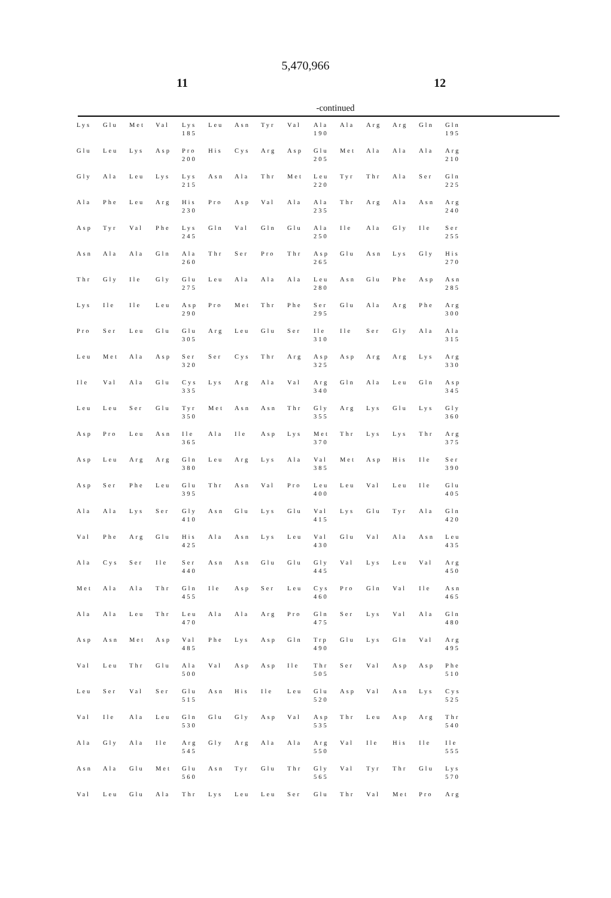5,470,966
11 12
-continued
| Lys | Glu | Met | Val | Lys | Leu | Asn | Tyr | Val | Ala | Ala | Arg | Arg | Gln | Gln |
| | | | | 185 | | | | | 190 | | | | | 195 |
| Glu | Leu | Lys | Asp | Pro | His | Cys | Arg | Asp | Glu | Met | Ala | Ala | Ala | Arg |
| | | | | 200 | | | | | 205 | | | | | 210 |
| Gly | Ala | Leu | Lys | Lys | Asn | Ala | Thr | Met | Leu | Tyr | Thr | Ala | Ser | Gln |
| | | | | 215 | | | | | 220 | | | | | 225 |
| Ala | Phe | Leu | Arg | His | Pro | Asp | Val | Ala | Ala | Thr | Arg | Ala | Asn | Arg |
| | | | | 230 | | | | | 235 | | | | | 240 |
| Asp | Tyr | Val | Phe | Lys | Gln | Val | Gln | Glu | Ala | Ile | Ala | Gly | Ile | Ser |
| | | | | 245 | | | | | 250 | | | | | 255 |
| Asn | Ala | Ala | Gln | Ala | Thr | Ser | Pro | Thr | Asp | Glu | Asn | Lys | Gly | His |
| | | | | 260 | | | | | 265 | | | | | 270 |
| Thr | Gly | Ile | Gly | Glu | Leu | Ala | Ala | Ala | Leu | Asn | Glu | Phe | Asp | Asn |
| | | | | 275 | | | | | 280 | | | | | 285 |
| Lys | Ile | Ile | Leu | Asp | Pro | Met | Thr | Phe | Ser | Glu | Ala | Arg | Phe | Arg |
| | | | | 290 | | | | | 295 | | | | | 300 |
| Pro | Ser | Leu | Glu | Glu | Arg | Leu | Glu | Ser | Ile | Ile | Ser | Gly | Ala | Ala |
| | | | | 305 | | | | | 310 | | | | | 315 |
| Leu | Met | Ala | Asp | Ser | Ser | Cys | Thr | Arg | Asp | Asp | Arg | Arg | Lys | Arg |
| | | | | 320 | | | | | 325 | | | | | 330 |
| Ile | Val | Ala | Glu | Cys | Lys | Arg | Ala | Val | Arg | Gln | Ala | Leu | Gln | Asp |
| | | | | 335 | | | | | 340 | | | | | 345 |
| Leu | Leu | Ser | Glu | Tyr | Met | Asn | Asn | Thr | Gly | Arg | Lys | Glu | Lys | Gly |
| | | | | 350 | | | | | 355 | | | | | 360 |
| Asp | Pro | Leu | Asn | Ile | Ala | Ile | Asp | Lys | Met | Thr | Lys | Lys | Thr | Arg |
| | | | | 365 | | | | | 370 | | | | | 375 |
| Asp | Leu | Arg | Arg | Gln | Leu | Arg | Lys | Ala | Val | Met | Asp | His | Ile | Ser |
| | | | | 380 | | | | | 385 | | | | | 390 |
| Asp | Ser | Phe | Leu | Glu | Thr | Asn | Val | Pro | Leu | Leu | Val | Leu | Ile | Glu |
| | | | | 395 | | | | | 400 | | | | | 405 |
| Ala | Ala | Lys | Ser | Gly | Asn | Glu | Lys | Glu | Val | Lys | Glu | Tyr | Ala | Gln |
| | | | | 410 | | | | | 415 | | | | | 420 |
| Val | Phe | Arg | Glu | His | Ala | Asn | Lys | Leu | Val | Glu | Val | Ala | Asn | Leu |
| | | | | 425 | | | | | 430 | | | | | 435 |
| Ala | Cys | Ser | Ile | Ser | Asn | Asn | Glu | Glu | Gly | Val | Lys | Leu | Val | Arg |
| | | | | 440 | | | | | 445 | | | | | 450 |
| Met | Ala | Ala | Thr | Gln | Ile | Asp | Ser | Leu | Cys | Pro | Gln | Val | Ile | Asn |
| | | | | 455 | | | | | 460 | | | | | 465 |
| Ala | Ala | Leu | Thr | Leu | Ala | Ala | Arg | Pro | Gln | Ser | Lys | Val | Ala | Gln |
| | | | | 470 | | | | | 475 | | | | | 480 |
| Asp | Asn | Met | Asp | Val | Phe | Lys | Asp | Gln | Trp | Glu | Lys | Gln | Val | Arg |
| | | | | 485 | | | | | 490 | | | | | 495 |
| Val | Leu | Thr | Glu | Ala | Val | Asp | Asp | Ile | Thr | Ser | Val | Asp | Asp | Phe |
| | | | | 500 | | | | | 505 | | | | | 510 |
| Leu | Ser | Val | Ser | Glu | Asn | His | Ile | Leu | Glu | Asp | Val | Asn | Lys | Cys |
| | | | | 515 | | | | | 520 | | | | | 525 |
| Val | Ile | Ala | Leu | Gln | Glu | Gly | Asp | Val | Asp | Thr | Leu | Asp | Arg | Thr |
| | | | | 530 | | | | | 535 | | | | | 540 |
| Ala | Gly | Ala | Ile | Arg | Gly | Arg | Ala | Ala | Arg | Val | Ile | His | Ile | Ile |
| | | | | 545 | | | | | 550 | | | | | 555 |
| Asn | Ala | Glu | Met | Glu | Asn | Tyr | Glu | Thr | Gly | Val | Tyr | Thr | Glu | Lys |
| | | | | 560 | | | | | 565 | | | | | 570 |
| Val | Leu | Glu | Ala | Thr | Lys | Leu | Leu | Ser | Glu | Thr | Val | Met | Pro | Arg |